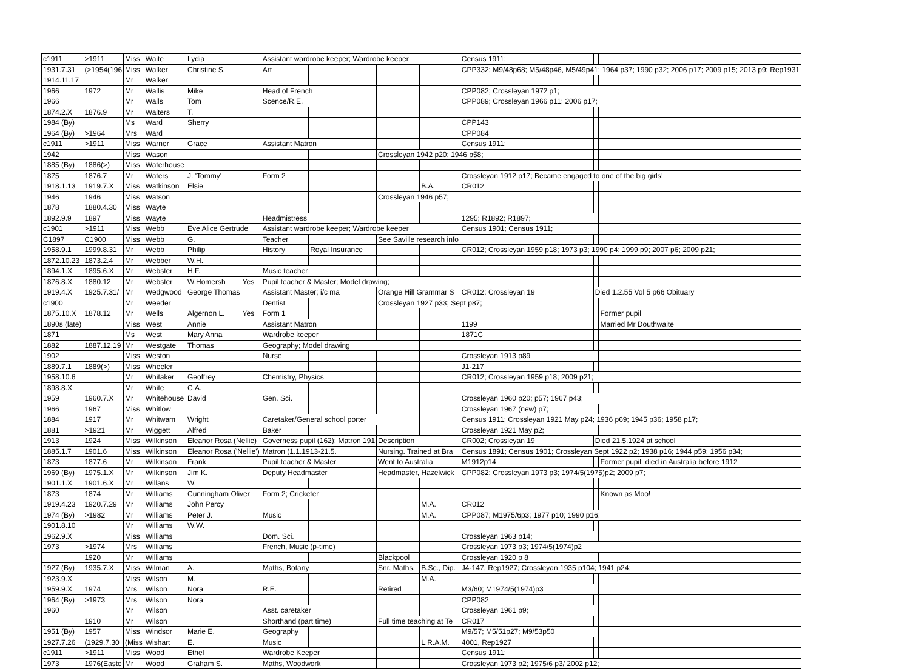| c1911 | >1911 | Miss | Waite | Lydia | | Assistant wardrobe keeper; Wardrobe keeper | | | | Census 1911; | | | |
| 1931.7.31 | (>1954(196 | Miss | Walker | Christine S. | | Art | | | | CPP332; M9/48p68; M5/48p46, M5/49p41; 1964 p37; 1990 p32; 2006 p17; 2009 p15; 2013 p9; Rep1931 | | | |
| 1914.11.17 | | Mr | Walker | | | | | | | | | | |
| 1966 | 1972 | Mr | Wallis | Mike | | Head of French | | | | CPP082; Crossleyan 1972 p1; | | | |
| 1966 | | Mr | Walls | Tom | | Scence/R.E. | | | | CPP089; Crossleyan 1966 p11; 2006 p17; | | | |
| 1874.2.X | 1876.9 | Mr | Walters | T. | | | | | | | | | |
| 1984 (By) | | Ms | Ward | Sherry | | | | | | CPP143 | | | |
| 1964 (By) | >1964 | Mrs | Ward | | | | | | | CPP084 | | | |
| c1911 | >1911 | Miss | Warner | Grace | | Assistant Matron | | | | Census 1911; | | | |
| 1942 | | Miss | Wason | | | | | Crossleyan 1942 p20; 1946 p58; | | | | | |
| 1885 (By) | 1886(>) | Miss | Waterhouse | | | | | | | | | | |
| 1875 | 1876.7 | Mr | Waters | J. 'Tommy' | | Form 2 | | | | Crossleyan 1912 p17; Became engaged to one of the big girls! | | | |
| 1918.1.13 | 1919.7.X | Miss | Watkinson | Elsie | | | | | B.A. | CR012 | | | |
| 1946 | 1946 | Miss | Watson | | | | | Crossleyan 1946 p57; | | | | | |
| 1878 | 1880.4.30 | Miss | Wayte | | | | | | | | | | |
| 1892.9.9 | 1897 | Miss | Wayte | | | Headmistress | | | | 1295; R1892; R1897; | | | |
| c1901 | >1911 | Miss | Webb | Eve Alice Gertrude | | Assistant wardrobe keeper; Wardrobe keeper | | | | Census 1901; Census 1911; | | | |
| C1897 | C1900 | Miss | Webb | G. | | Teacher | | See Saville research info | | | | | |
| 1958.9.1 | 1999.8.31 | Mr | Webb | Philip | | History | Royal Insurance | | | CR012; Crossleyan 1959 p18; 1973 p3; 1990 p4; 1999 p9; 2007 p6; 2009 p21; | | | |
| 1872.10.23 | 1873.2.4 | Mr | Webber | W.H. | | | | | | | | | |
| 1894.1.X | 1895.6.X | Mr | Webster | H.F. | | Music teacher | | | | | | | |
| 1876.8.X | 1880.12 | Mr | Webster | W.Homersh | Yes | Pupil teacher & Master; Model drawing; | | | | | | | |
| 1919.4.X | 1925.7.31/ | Mr | Wedgwood | George Thomas | | Assistant Master; i/c ma | | Orange Hill Grammar S | | CR012: Crossleyan 19 | Died 1.2.55 Vol 5 p66 Obituary | | |
| c1900 | | Mr | Weeder | | | Dentist | | Crossleyan 1927 p33; Sept p87; | | | | | |
| 1875.10.X | 1878.12 | Mr | Wells | Algernon L. | Yes | Form 1 | | | | | | Former pupil | |
| 1890s (late) | | Miss | West | Annie | | Assistant Matron | | | | 1199 | | Married Mr Douthwaite | |
| 1871 | | Ms | West | Mary Anna | | Wardrobe keeper | | | | 1871C | | | |
| 1882 | 1887.12.19 | Mr | Westgate | Thomas | | Geography; Model drawing | | | | | | | |
| 1902 | | Miss | Weston | | | Nurse | | | | Crossleyan 1913 p89 | | | |
| 1889.7.1 | 1889(>) | Miss | Wheeler | | | | | | | J1-217 | | | |
| 1958.10.6 | | Mr | Whitaker | Geoffrey | | Chemistry, Physics | | | | CR012; Crossleyan 1959 p18; 2009 p21; | | | |
| 1898.8.X | | Mr | White | C.A. | | | | | | | | | |
| 1959 | 1960.7.X | Mr | Whitehouse | David | | Gen. Sci. | | | | Crossleyan 1960 p20; p57; 1967 p43; | | | |
| 1966 | 1967 | Miss | Whitlow | | | | | | | Crossleyan 1967 (new) p7; | | | |
| 1884 | 1917 | Mr | Whitwam | Wright | | Caretaker/General school porter | | | | Census 1911; Crossleyan 1921 May p24; 1936 p69; 1945 p36; 1958 p17; | | | |
| 1881 | >1921 | Mr | Wiggett | Alfred | | Baker | | | | Crossleyan 1921 May p2; | | | |
| 1913 | 1924 | Miss | Wilkinson | Eleanor Rosa (Nellie) | | Governess pupil (162); Matron 191 | | Description | | CR002; Crossleyan 19 | Died 21.5.1924 at school | | |
| 1885.1.7 | 1901.6 | Miss | Wilkinson | Eleanor Rosa ('Nellie') | | Matron (1.1.1913-21.5. | | Nursing. Trained at Bra | | Census 1891; Census 1901; Crossleyan Sept 1922 p2; 1938 p16; 1944 p59; 1956 p34; | | | |
| 1873 | 1877.6 | Mr | Wilkinson | Frank | | Pupil teacher & Master | | Went to Australia | | M1912p14 | | Former pupil; died in Australia before 1912 | |
| 1969 (By) | 1975.1.X | Mr | Wilkinson | Jim K. | | Deputy Headmaster | | Headmaster, Hazelwick | | CPP082; Crossleyan 1973 p3; 1974/5(1975)p2; 2009 p7; | | | |
| 1901.1.X | 1901.6.X | Mr | Willans | W. | | | | | | | | | |
| 1873 | 1874 | Mr | Williams | Cunningham Oliver | | Form 2; Cricketer | | | | | | Known as Moo! | |
| 1919.4.23 | 1920.7.29 | Mr | Williams | John Percy | | | | | M.A. | CR012 | | | |
| 1974 (By) | >1982 | Mr | Williams | Peter J. | | Music | | | M.A. | CPP087; M1975/6p3; 1977 p10; 1990 p16; | | | |
| 1901.8.10 | | Mr | Williams | W.W. | | | | | | | | | |
| 1962.9.X | | Miss | Williams | | | Dom. Sci. | | | | Crossleyan 1963 p14; | | | |
| 1973 | >1974 | Mrs | Williams | | | French, Music (p-time) | | | | Crossleyan 1973 p3; 1974/5(1974)p2 | | | |
| | 1920 | Mr | Williams | | | | | Blackpool | | Crossleyan 1920 p 8 | | | |
| 1927 (By) | 1935.7.X | Miss | Wilman | A. | | Maths, Botany | | Snr. Maths. | B.Sc., Dip. | J4-147, Rep1927; Crossleyan 1935 p104; 1941 p24; | | | |
| 1923.9.X | | Miss | Wilson | M. | | | | | M.A. | | | | |
| 1959.9.X | 1974 | Mrs | Wilson | Nora | | R.E. | | Retired | | M3/60; M1974/5(1974)p3 | | | |
| 1964 (By) | >1973 | Mrs | Wilson | Nora | | | | | | CPP082 | | | |
| 1960 | | Mr | Wilson | | | Asst. caretaker | | | | Crossleyan 1961 p9; | | | |
| | 1910 | Mr | Wilson | | | Shorthand (part time) | | Full time teaching at Te | | CR017 | | | |
| 1951 (By) | 1957 | Miss | Windsor | Marie E. | | Geography | | | | M9/57; M5/51p27; M9/53p50 | | | |
| 1927.7.26 | (1929.7.30 | (Miss | Wishart | E. | | Music | | | L.R.A.M. | 4001, Rep1927 | | | |
| c1911 | >1911 | Miss | Wood | Ethel | | Wardrobe Keeper | | | | Census 1911; | | | |
| 1973 | 1976(Easte | Mr | Wood | Graham S. | | Maths, Woodwork | | | | Crossleyan 1973 p2; 1975/6 p3/ 2002 p12; | | | |